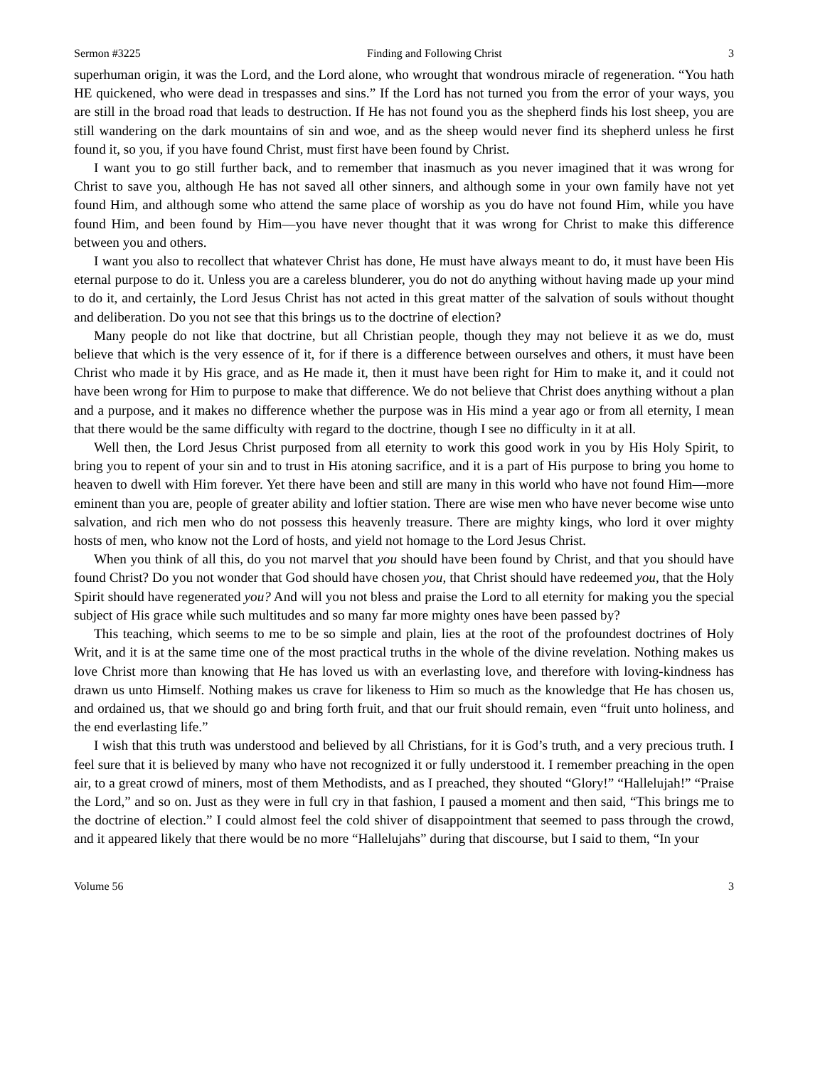Sermon #3225 Finding and Following Christ 3
superhuman origin, it was the Lord, and the Lord alone, who wrought that wondrous miracle of regeneration. “You hath HE quickened, who were dead in trespasses and sins.” If the Lord has not turned you from the error of your ways, you are still in the broad road that leads to destruction. If He has not found you as the shepherd finds his lost sheep, you are still wandering on the dark mountains of sin and woe, and as the sheep would never find its shepherd unless he first found it, so you, if you have found Christ, must first have been found by Christ.
I want you to go still further back, and to remember that inasmuch as you never imagined that it was wrong for Christ to save you, although He has not saved all other sinners, and although some in your own family have not yet found Him, and although some who attend the same place of worship as you do have not found Him, while you have found Him, and been found by Him—you have never thought that it was wrong for Christ to make this difference between you and others.
I want you also to recollect that whatever Christ has done, He must have always meant to do, it must have been His eternal purpose to do it. Unless you are a careless blunderer, you do not do anything without having made up your mind to do it, and certainly, the Lord Jesus Christ has not acted in this great matter of the salvation of souls without thought and deliberation. Do you not see that this brings us to the doctrine of election?
Many people do not like that doctrine, but all Christian people, though they may not believe it as we do, must believe that which is the very essence of it, for if there is a difference between ourselves and others, it must have been Christ who made it by His grace, and as He made it, then it must have been right for Him to make it, and it could not have been wrong for Him to purpose to make that difference. We do not believe that Christ does anything without a plan and a purpose, and it makes no difference whether the purpose was in His mind a year ago or from all eternity, I mean that there would be the same difficulty with regard to the doctrine, though I see no difficulty in it at all.
Well then, the Lord Jesus Christ purposed from all eternity to work this good work in you by His Holy Spirit, to bring you to repent of your sin and to trust in His atoning sacrifice, and it is a part of His purpose to bring you home to heaven to dwell with Him forever. Yet there have been and still are many in this world who have not found Him—more eminent than you are, people of greater ability and loftier station. There are wise men who have never become wise unto salvation, and rich men who do not possess this heavenly treasure. There are mighty kings, who lord it over mighty hosts of men, who know not the Lord of hosts, and yield not homage to the Lord Jesus Christ.
When you think of all this, do you not marvel that you should have been found by Christ, and that you should have found Christ? Do you not wonder that God should have chosen you, that Christ should have redeemed you, that the Holy Spirit should have regenerated you? And will you not bless and praise the Lord to all eternity for making you the special subject of His grace while such multitudes and so many far more mighty ones have been passed by?
This teaching, which seems to me to be so simple and plain, lies at the root of the profoundest doctrines of Holy Writ, and it is at the same time one of the most practical truths in the whole of the divine revelation. Nothing makes us love Christ more than knowing that He has loved us with an everlasting love, and therefore with loving-kindness has drawn us unto Himself. Nothing makes us crave for likeness to Him so much as the knowledge that He has chosen us, and ordained us, that we should go and bring forth fruit, and that our fruit should remain, even “fruit unto holiness, and the end everlasting life.”
I wish that this truth was understood and believed by all Christians, for it is God’s truth, and a very precious truth. I feel sure that it is believed by many who have not recognized it or fully understood it. I remember preaching in the open air, to a great crowd of miners, most of them Methodists, and as I preached, they shouted “Glory!” “Hallelujah!” “Praise the Lord,” and so on. Just as they were in full cry in that fashion, I paused a moment and then said, “This brings me to the doctrine of election.” I could almost feel the cold shiver of disappointment that seemed to pass through the crowd, and it appeared likely that there would be no more “Hallelujahs” during that discourse, but I said to them, “In your
Volume 56 3